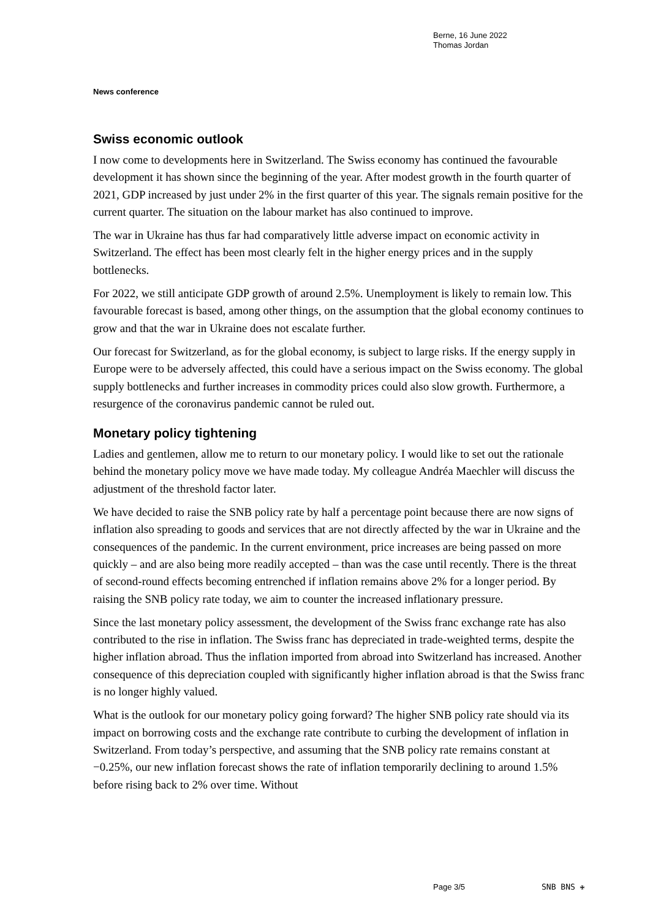Berne, 16 June 2022
Thomas Jordan
News conference
Swiss economic outlook
I now come to developments here in Switzerland. The Swiss economy has continued the favourable development it has shown since the beginning of the year. After modest growth in the fourth quarter of 2021, GDP increased by just under 2% in the first quarter of this year. The signals remain positive for the current quarter. The situation on the labour market has also continued to improve.
The war in Ukraine has thus far had comparatively little adverse impact on economic activity in Switzerland. The effect has been most clearly felt in the higher energy prices and in the supply bottlenecks.
For 2022, we still anticipate GDP growth of around 2.5%. Unemployment is likely to remain low. This favourable forecast is based, among other things, on the assumption that the global economy continues to grow and that the war in Ukraine does not escalate further.
Our forecast for Switzerland, as for the global economy, is subject to large risks. If the energy supply in Europe were to be adversely affected, this could have a serious impact on the Swiss economy. The global supply bottlenecks and further increases in commodity prices could also slow growth. Furthermore, a resurgence of the coronavirus pandemic cannot be ruled out.
Monetary policy tightening
Ladies and gentlemen, allow me to return to our monetary policy. I would like to set out the rationale behind the monetary policy move we have made today. My colleague Andréa Maechler will discuss the adjustment of the threshold factor later.
We have decided to raise the SNB policy rate by half a percentage point because there are now signs of inflation also spreading to goods and services that are not directly affected by the war in Ukraine and the consequences of the pandemic. In the current environment, price increases are being passed on more quickly – and are also being more readily accepted – than was the case until recently. There is the threat of second-round effects becoming entrenched if inflation remains above 2% for a longer period. By raising the SNB policy rate today, we aim to counter the increased inflationary pressure.
Since the last monetary policy assessment, the development of the Swiss franc exchange rate has also contributed to the rise in inflation. The Swiss franc has depreciated in trade-weighted terms, despite the higher inflation abroad. Thus the inflation imported from abroad into Switzerland has increased. Another consequence of this depreciation coupled with significantly higher inflation abroad is that the Swiss franc is no longer highly valued.
What is the outlook for our monetary policy going forward? The higher SNB policy rate should via its impact on borrowing costs and the exchange rate contribute to curbing the development of inflation in Switzerland. From today’s perspective, and assuming that the SNB policy rate remains constant at −0.25%, our new inflation forecast shows the rate of inflation temporarily declining to around 1.5% before rising back to 2% over time. Without
Page 3/5 SNB BNS ✙